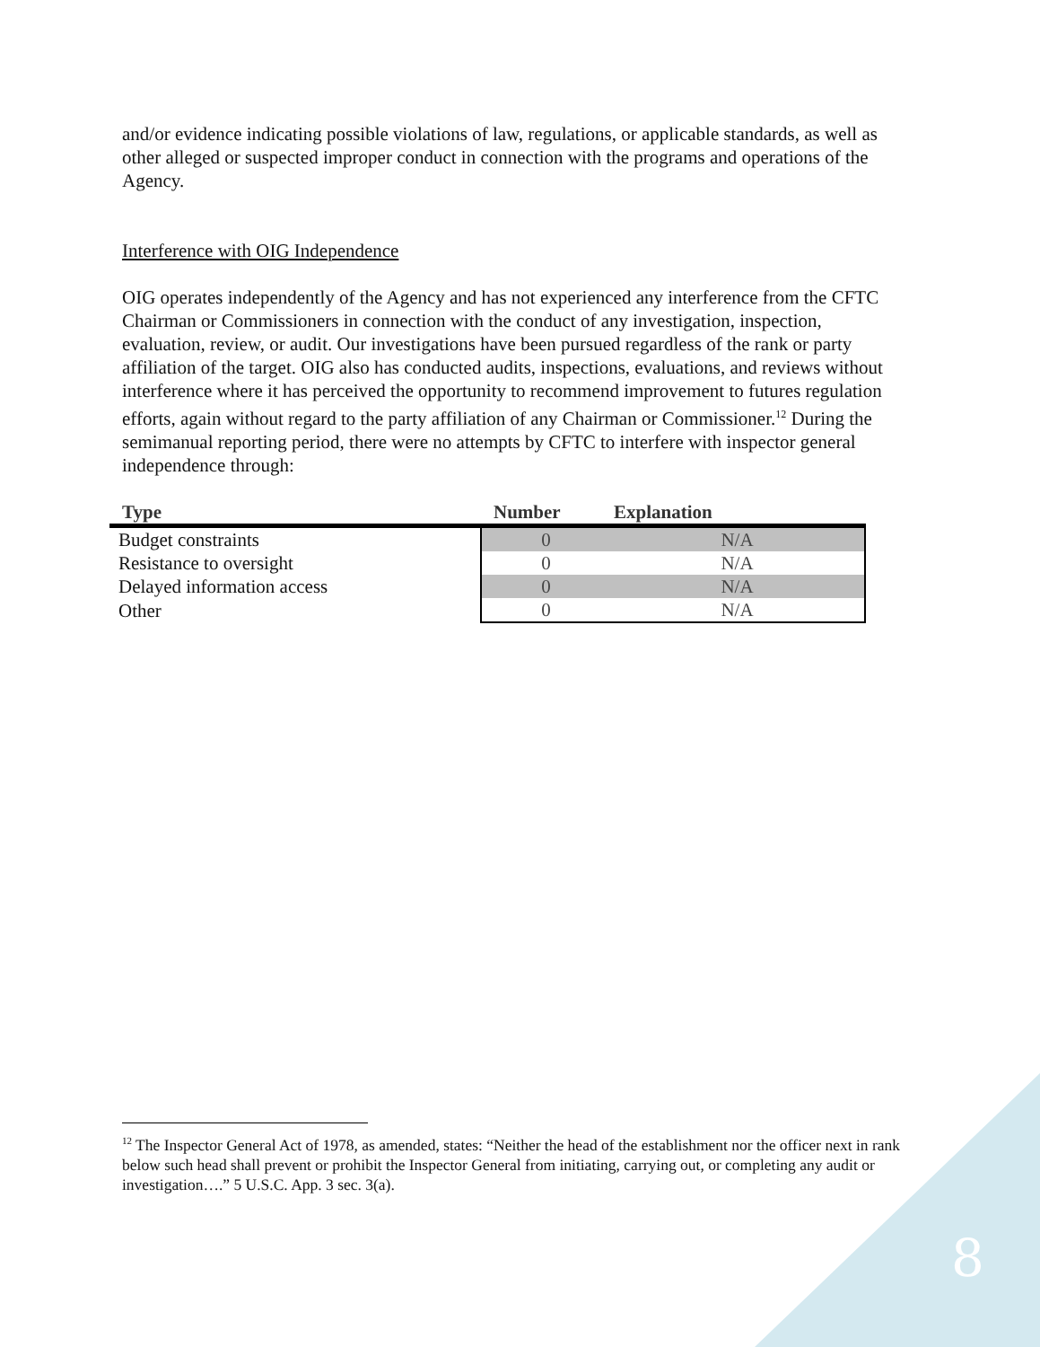and/or evidence indicating possible violations of law, regulations, or applicable standards, as well as other alleged or suspected improper conduct in connection with the programs and operations of the Agency.
Interference with OIG Independence
OIG operates independently of the Agency and has not experienced any interference from the CFTC Chairman or Commissioners in connection with the conduct of any investigation, inspection, evaluation, review, or audit. Our investigations have been pursued regardless of the rank or party affiliation of the target. OIG also has conducted audits, inspections, evaluations, and reviews without interference where it has perceived the opportunity to recommend improvement to futures regulation efforts, again without regard to the party affiliation of any Chairman or Commissioner.<sup>12</sup> During the semimanual reporting period, there were no attempts by CFTC to interfere with inspector general independence through:
| Type | Number | Explanation |
| --- | --- | --- |
| Budget constraints | 0 | N/A |
| Resistance to oversight | 0 | N/A |
| Delayed information access | 0 | N/A |
| Other | 0 | N/A |
<sup>12</sup> The Inspector General Act of 1978, as amended, states: “Neither the head of the establishment nor the officer next in rank below such head shall prevent or prohibit the Inspector General from initiating, carrying out, or completing any audit or investigation….” 5 U.S.C. App. 3 sec. 3(a).
8